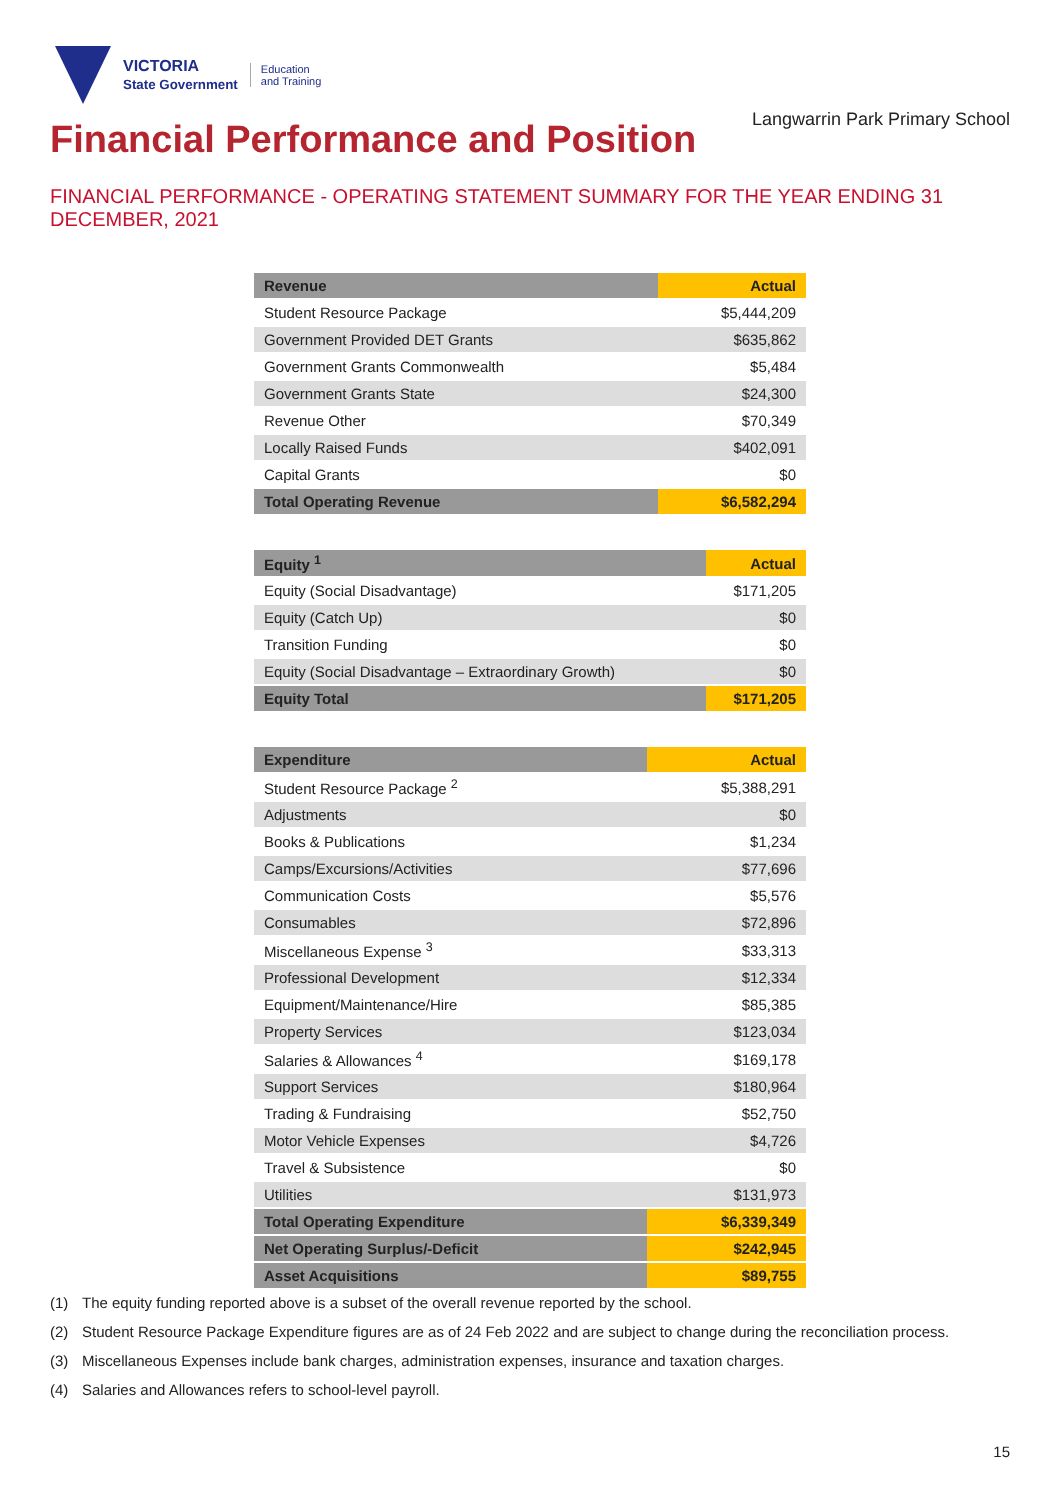VICTORIA
State Government
Education
and Training
Langwarrin Park Primary School
Financial Performance and Position
FINANCIAL PERFORMANCE - OPERATING STATEMENT SUMMARY FOR THE YEAR ENDING 31 DECEMBER, 2021
| Revenue | Actual |
| --- | --- |
| Student Resource Package | $5,444,209 |
| Government Provided DET Grants | $635,862 |
| Government Grants Commonwealth | $5,484 |
| Government Grants State | $24,300 |
| Revenue Other | $70,349 |
| Locally Raised Funds | $402,091 |
| Capital Grants | $0 |
| Total Operating Revenue | $6,582,294 |
| Equity <sup>1</sup> | Actual |
| --- | --- |
| Equity (Social Disadvantage) | $171,205 |
| Equity (Catch Up) | $0 |
| Transition Funding | $0 |
| Equity (Social Disadvantage – Extraordinary Growth) | $0 |
| Equity Total | $171,205 |
| Expenditure | Actual |
| --- | --- |
| Student Resource Package <sup>2</sup> | $5,388,291 |
| Adjustments | $0 |
| Books & Publications | $1,234 |
| Camps/Excursions/Activities | $77,696 |
| Communication Costs | $5,576 |
| Consumables | $72,896 |
| Miscellaneous Expense <sup>3</sup> | $33,313 |
| Professional Development | $12,334 |
| Equipment/Maintenance/Hire | $85,385 |
| Property Services | $123,034 |
| Salaries & Allowances <sup>4</sup> | $169,178 |
| Support Services | $180,964 |
| Trading & Fundraising | $52,750 |
| Motor Vehicle Expenses | $4,726 |
| Travel & Subsistence | $0 |
| Utilities | $131,973 |
| Total Operating Expenditure | $6,339,349 |
| Net Operating Surplus/-Deficit | $242,945 |
| Asset Acquisitions | $89,755 |
(1) The equity funding reported above is a subset of the overall revenue reported by the school.
(2) Student Resource Package Expenditure figures are as of 24 Feb 2022 and are subject to change during the reconciliation process.
(3) Miscellaneous Expenses include bank charges, administration expenses, insurance and taxation charges.
(4) Salaries and Allowances refers to school-level payroll.
15